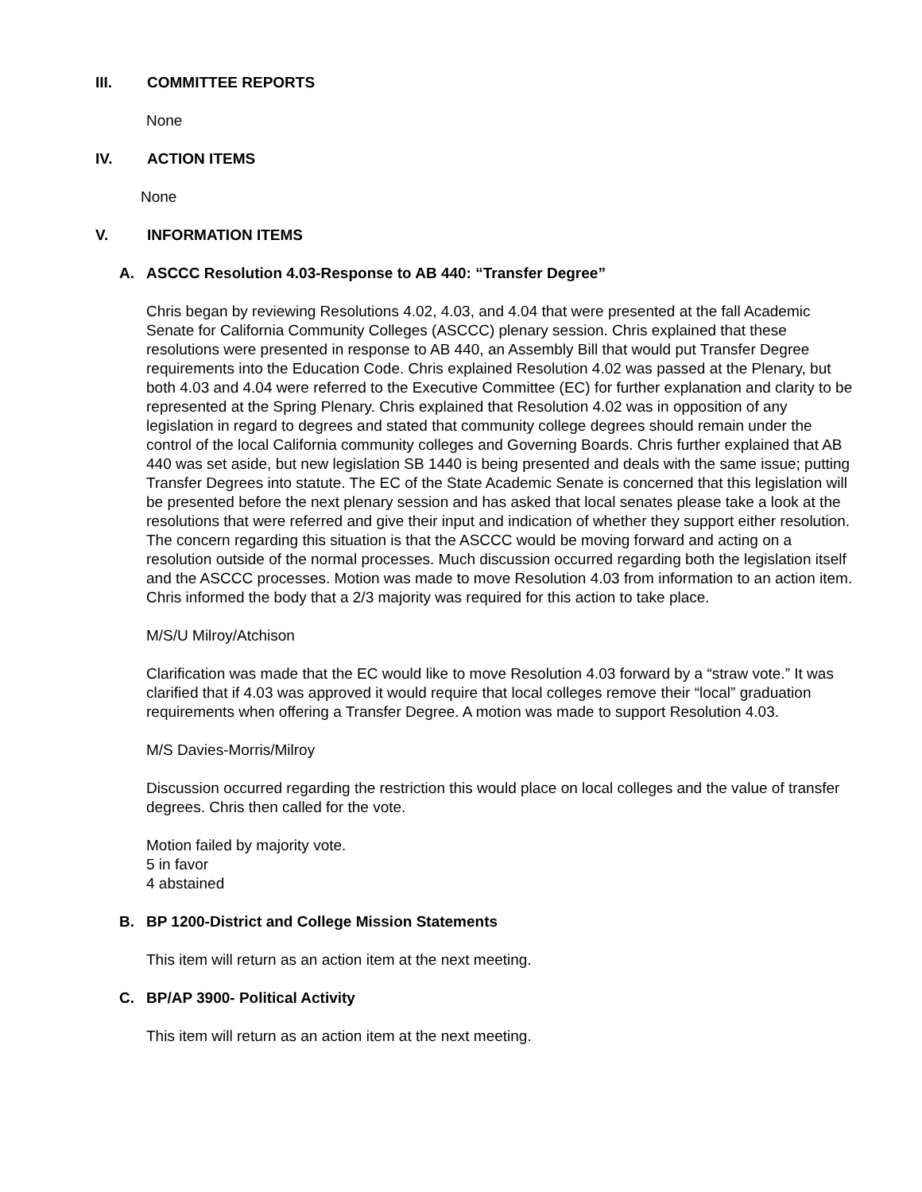III. COMMITTEE REPORTS
None
IV. ACTION ITEMS
None
V. INFORMATION ITEMS
A. ASCCC Resolution 4.03-Response to AB 440: “Transfer Degree”
Chris began by reviewing Resolutions 4.02, 4.03, and 4.04 that were presented at the fall Academic Senate for California Community Colleges (ASCCC) plenary session. Chris explained that these resolutions were presented in response to AB 440, an Assembly Bill that would put Transfer Degree requirements into the Education Code. Chris explained Resolution 4.02 was passed at the Plenary, but both 4.03 and 4.04 were referred to the Executive Committee (EC) for further explanation and clarity to be represented at the Spring Plenary. Chris explained that Resolution 4.02 was in opposition of any legislation in regard to degrees and stated that community college degrees should remain under the control of the local California community colleges and Governing Boards. Chris further explained that AB 440 was set aside, but new legislation SB 1440 is being presented and deals with the same issue; putting Transfer Degrees into statute. The EC of the State Academic Senate is concerned that this legislation will be presented before the next plenary session and has asked that local senates please take a look at the resolutions that were referred and give their input and indication of whether they support either resolution. The concern regarding this situation is that the ASCCC would be moving forward and acting on a resolution outside of the normal processes. Much discussion occurred regarding both the legislation itself and the ASCCC processes. Motion was made to move Resolution 4.03 from information to an action item. Chris informed the body that a 2/3 majority was required for this action to take place.
M/S/U Milroy/Atchison
Clarification was made that the EC would like to move Resolution 4.03 forward by a “straw vote.” It was clarified that if 4.03 was approved it would require that local colleges remove their “local” graduation requirements when offering a Transfer Degree. A motion was made to support Resolution 4.03.
M/S Davies-Morris/Milroy
Discussion occurred regarding the restriction this would place on local colleges and the value of transfer degrees. Chris then called for the vote.
Motion failed by majority vote.
5 in favor
4 abstained
B. BP 1200-District and College Mission Statements
This item will return as an action item at the next meeting.
C. BP/AP 3900- Political Activity
This item will return as an action item at the next meeting.